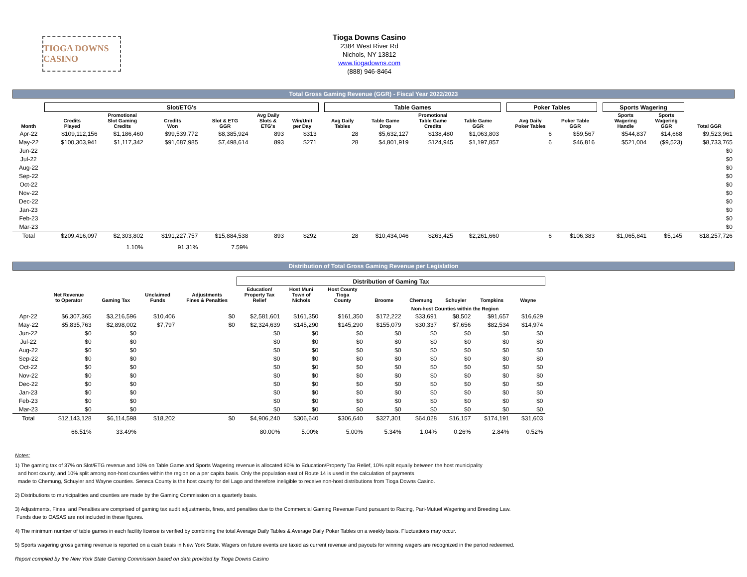TIOGA DOWNS CASINO
Tioga Downs Casino
2384 West River Rd
Nichols, NY 13812
www.tiogadowns.com
(888) 946-8464
Total Gross Gaming Revenue (GGR) - Fiscal Year 2022/2023
| | Slot/ETG's | | | | | | | Table Games | | | | | Poker Tables | | | Sports Wagering | | |
| --- | --- | --- | --- | --- | --- | --- | --- | --- | --- | --- | --- | --- | --- | --- | --- | --- | --- | --- |
| Month | Credits Played | Promotional Slot Gaming Credits | Credits Won | Slot & ETG GGR | Avg Daily Slots & ETG's | Win/Unit per Day | | Avg Daily Tables | Table Game Drop | Promotional Table Game Credits | Table Game GGR | | Avg Daily Poker Tables | Poker Table GGR | | Sports Wagering Handle | Sports Wagering GGR | Total GGR |
| Apr-22 | $109,112,156 | $1,186,460 | $99,539,772 | $8,385,924 | 893 | $313 | | 28 | $5,632,127 | $138,480 | $1,063,803 | | 6 | $59,567 | | $544,837 | $14,668 | $9,523,961 |
| May-22 | $100,303,941 | $1,117,342 | $91,687,985 | $7,498,614 | 893 | $271 | | 28 | $4,801,919 | $124,945 | $1,197,857 | | 6 | $46,816 | | $521,004 | ($9,523) | $8,733,765 |
| Jun-22 | | | | | | | | | | | | | | | | | | $0 |
| Jul-22 | | | | | | | | | | | | | | | | | | $0 |
| Aug-22 | | | | | | | | | | | | | | | | | | $0 |
| Sep-22 | | | | | | | | | | | | | | | | | | $0 |
| Oct-22 | | | | | | | | | | | | | | | | | | $0 |
| Nov-22 | | | | | | | | | | | | | | | | | | $0 |
| Dec-22 | | | | | | | | | | | | | | | | | | $0 |
| Jan-23 | | | | | | | | | | | | | | | | | | $0 |
| Feb-23 | | | | | | | | | | | | | | | | | | $0 |
| Mar-23 | | | | | | | | | | | | | | | | | | $0 |
| Total | $209,416,097 | $2,303,802 | $191,227,757 | $15,884,538 | 893 | $292 | | 28 | $10,434,046 | $263,425 | $2,261,660 | | 6 | $106,383 | | $1,065,841 | $5,145 | $18,257,726 |
| | | 1.10% | 91.31% | 7.59% | | | | | | | | | | | | | | |
Distribution of Total Gross Gaming Revenue per Legislation
| | | | | | Distribution of Gaming Tax | | | | | | | |
| --- | --- | --- | --- | --- | --- | --- | --- | --- | --- | --- | --- | --- |
| | Net Revenue to Operator | Gaming Tax | Unclaimed Funds | Adjustments Fines & Penalties | Education/ Property Tax Relief | Host Muni Town of Nichols | Host County Tioga County | Broome | Chemung | Schuyler | Tompkins | Wayne |
| | | | | | | | | Non-host Counties within the Region | | | | |
| Apr-22 | $6,307,365 | $3,216,596 | $10,406 | $0 | $2,581,601 | $161,350 | $161,350 | $172,222 | $33,691 | $8,502 | $91,657 | $16,629 |
| May-22 | $5,835,763 | $2,898,002 | $7,797 | $0 | $2,324,639 | $145,290 | $145,290 | $155,079 | $30,337 | $7,656 | $82,534 | $14,974 |
| Jun-22 | $0 | $0 | | | $0 | $0 | $0 | $0 | $0 | $0 | $0 | $0 |
| Jul-22 | $0 | $0 | | | $0 | $0 | $0 | $0 | $0 | $0 | $0 | $0 |
| Aug-22 | $0 | $0 | | | $0 | $0 | $0 | $0 | $0 | $0 | $0 | $0 |
| Sep-22 | $0 | $0 | | | $0 | $0 | $0 | $0 | $0 | $0 | $0 | $0 |
| Oct-22 | $0 | $0 | | | $0 | $0 | $0 | $0 | $0 | $0 | $0 | $0 |
| Nov-22 | $0 | $0 | | | $0 | $0 | $0 | $0 | $0 | $0 | $0 | $0 |
| Dec-22 | $0 | $0 | | | $0 | $0 | $0 | $0 | $0 | $0 | $0 | $0 |
| Jan-23 | $0 | $0 | | | $0 | $0 | $0 | $0 | $0 | $0 | $0 | $0 |
| Feb-23 | $0 | $0 | | | $0 | $0 | $0 | $0 | $0 | $0 | $0 | $0 |
| Mar-23 | $0 | $0 | | | $0 | $0 | $0 | $0 | $0 | $0 | $0 | $0 |
| Total | $12,143,128 | $6,114,598 | $18,202 | $0 | $4,906,240 | $306,640 | $306,640 | $327,301 | $64,028 | $16,157 | $174,191 | $31,603 |
| | 66.51% | 33.49% | | | 80.00% | 5.00% | 5.00% | 5.34% | 1.04% | 0.26% | 2.84% | 0.52% |
Notes:
1) The gaming tax of 37% on Slot/ETG revenue and 10% on Table Game and Sports Wagering revenue is allocated 80% to Education/Property Tax Relief, 10% split equally between the host municipality
and host county, and 10% split among non-host counties within the region on a per capita basis. Only the population east of Route 14 is used in the calculation of payments
made to Chemung, Schuyler and Wayne counties. Seneca County is the host county for del Lago and therefore ineligible to receive non-host distributions from Tioga Downs Casino.
2) Distributions to municipalities and counties are made by the Gaming Commission on a quarterly basis.
3) Adjustments, Fines, and Penalties are comprised of gaming tax audit adjustments, fines, and penalties due to the Commercial Gaming Revenue Fund pursuant to Racing, Pari-Mutuel Wagering and Breeding Law.
Funds due to OASAS are not included in these figures.
4) The minimum number of table games in each facility license is verified by combining the total Average Daily Tables & Average Daily Poker Tables on a weekly basis. Fluctuations may occur.
5) Sports wagering gross gaming revenue is reported on a cash basis in New York State. Wagers on future events are taxed as current revenue and payouts for winning wagers are recognized in the period redeemed.
Report compiled by the New York State Gaming Commission based on data provided by Tioga Downs Casino